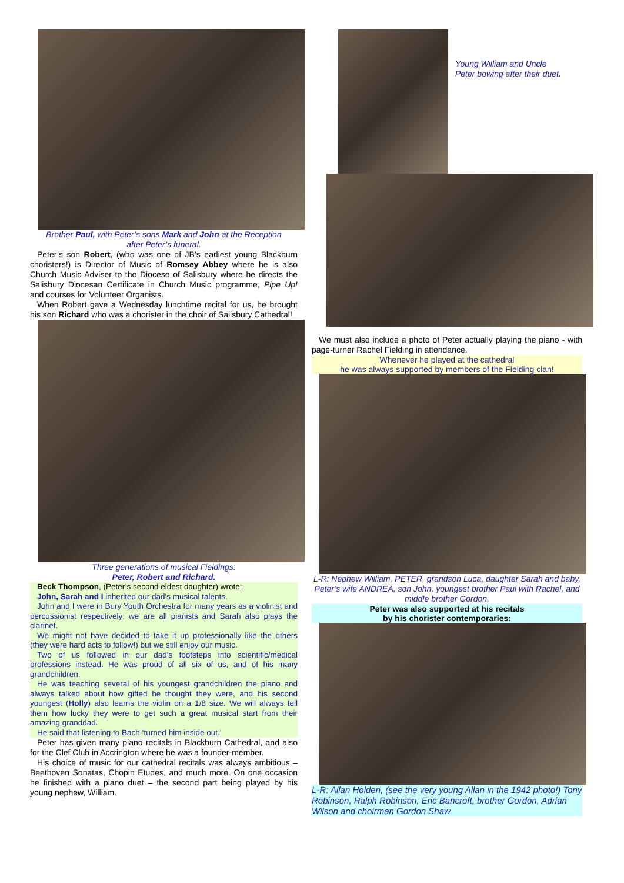Brother Paul, with Peter’s sons Mark and John at the Reception
after Peter’s funeral.
Peter’s son Robert, (who was one of JB’s earliest young Blackburn choristers!) is Director of Music of Romsey Abbey where he is also Church Music Adviser to the Diocese of Salisbury where he directs the Salisbury Diocesan Certificate in Church Music programme, Pipe Up! and courses for Volunteer Organists.
When Robert gave a Wednesday lunchtime recital for us, he brought his son Richard who was a chorister in the choir of Salisbury Cathedral!
Three generations of musical Fieldings:
Peter, Robert and Richard.
Beck Thompson, (Peter’s second eldest daughter) wrote:
John, Sarah and I inherited our dad's musical talents.
John and I were in Bury Youth Orchestra for many years as a violinist and percussionist respectively; we are all pianists and Sarah also plays the clarinet.
We might not have decided to take it up professionally like the others (they were hard acts to follow!) but we still enjoy our music.
Two of us followed in our dad's footsteps into scientific/medical professions instead. He was proud of all six of us, and of his many grandchildren.
He was teaching several of his youngest grandchildren the piano and always talked about how gifted he thought they were, and his second youngest (Holly) also learns the violin on a 1/8 size. We will always tell them how lucky they were to get such a great musical start from their amazing granddad.
He said that listening to Bach ‘turned him inside out.’
Peter has given many piano recitals in Blackburn Cathedral, and also for the Clef Club in Accrington where he was a founder-member.
His choice of music for our cathedral recitals was always ambitious – Beethoven Sonatas, Chopin Etudes, and much more. On one occasion he finished with a piano duet – the second part being played by his young nephew, William.
Young William and Uncle
Peter bowing after their duet.
We must also include a photo of Peter actually playing the piano - with page-turner Rachel Fielding in attendance.
Whenever he played at the cathedral
he was always supported by members of the Fielding clan!
L-R: Nephew William, PETER, grandson Luca, daughter Sarah and baby, Peter’s wife ANDREA, son John, youngest brother Paul with Rachel, and middle brother Gordon.
Peter was also supported at his recitals
by his chorister contemporaries:
L-R: Allan Holden, (see the very young Allan in the 1942 photo!) Tony Robinson, Ralph Robinson, Eric Bancroft, brother Gordon, Adrian Wilson and choirman Gordon Shaw.